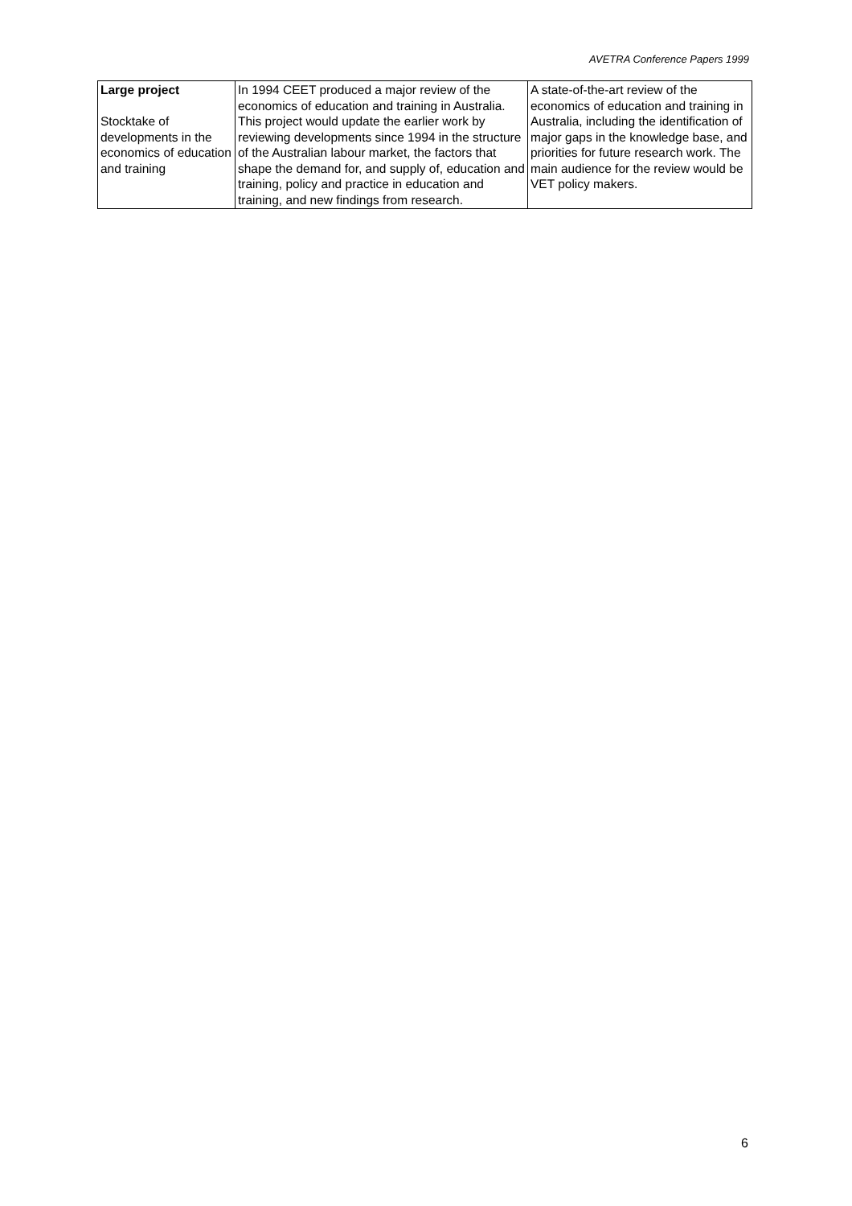AVETRA Conference Papers 1999
| Large project Stocktake of developments in the economics of education and training | In 1994 CEET produced a major review of the economics of education and training in Australia. This project would update the earlier work by reviewing developments since 1994 in the structure of the Australian labour market, the factors that shape the demand for, and supply of, education and training, policy and practice in education and training, and new findings from research. | A state-of-the-art review of the economics of education and training in Australia, including the identification of major gaps in the knowledge base, and priorities for future research work. The main audience for the review would be VET policy makers. |
6